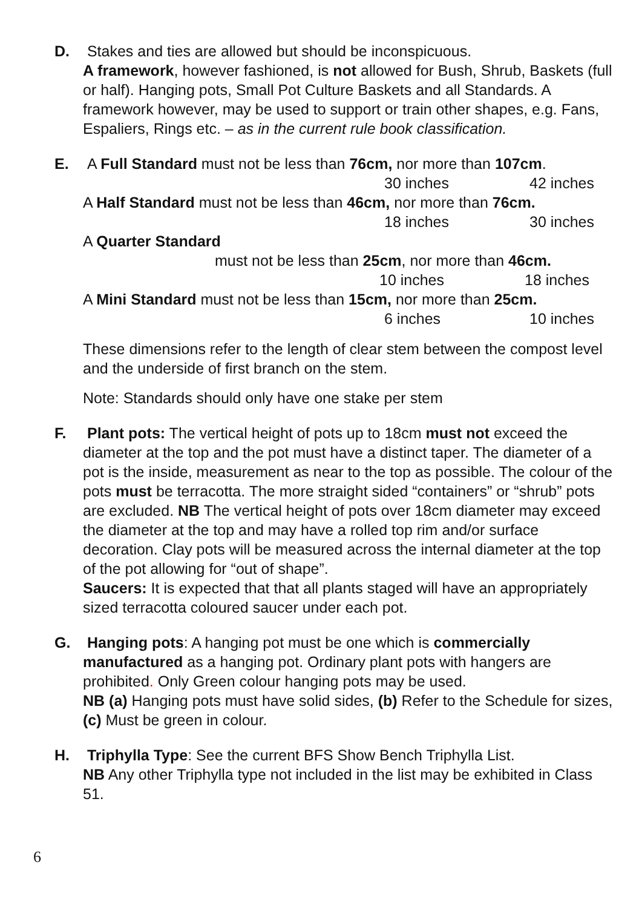D.
Stakes and ties are allowed but should be inconspicuous.
A framework, however fashioned, is not allowed for Bush, Shrub, Baskets (full or half). Hanging pots, Small Pot Culture Baskets and all Standards. A framework however, may be used to support or train other shapes, e.g. Fans, Espaliers, Rings etc. – as in the current rule book classification.
E.
A Full Standard must not be less than 76cm, nor more than 107cm.
30 inches 42 inches
A Half Standard must not be less than 46cm, nor more than 76cm.
18 inches 30 inches
A Quarter Standard
must not be less than 25cm, nor more than 46cm.
10 inches 18 inches
A Mini Standard must not be less than 15cm, nor more than 25cm.
6 inches 10 inches
These dimensions refer to the length of clear stem between the compost level and the underside of first branch on the stem.
Note: Standards should only have one stake per stem
F.
Plant pots: The vertical height of pots up to 18cm must not exceed the diameter at the top and the pot must have a distinct taper. The diameter of a pot is the inside, measurement as near to the top as possible. The colour of the pots must be terracotta. The more straight sided “containers” or “shrub” pots are excluded. NB The vertical height of pots over 18cm diameter may exceed the diameter at the top and may have a rolled top rim and/or surface decoration. Clay pots will be measured across the internal diameter at the top of the pot allowing for “out of shape”.
Saucers: It is expected that that all plants staged will have an appropriately sized terracotta coloured saucer under each pot.
G.
Hanging pots: A hanging pot must be one which is commercially manufactured as a hanging pot. Ordinary plant pots with hangers are prohibited. Only Green colour hanging pots may be used.
NB (a) Hanging pots must have solid sides, (b) Refer to the Schedule for sizes, (c) Must be green in colour.
H.
Triphylla Type: See the current BFS Show Bench Triphylla List.
NB Any other Triphylla type not included in the list may be exhibited in Class 51.
6